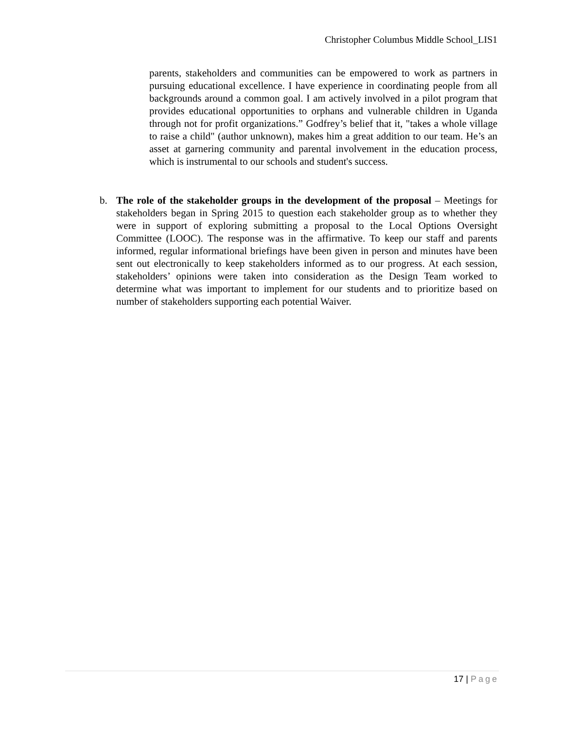Christopher Columbus Middle School_LIS1
parents, stakeholders and communities can be empowered to work as partners in pursuing educational excellence. I have experience in coordinating people from all backgrounds around a common goal. I am actively involved in a pilot program that provides educational opportunities to orphans and vulnerable children in Uganda through not for profit organizations.” Godfrey’s belief that it, "takes a whole village to raise a child" (author unknown), makes him a great addition to our team. He’s an asset at garnering community and parental involvement in the education process, which is instrumental to our schools and student's success.
b. The role of the stakeholder groups in the development of the proposal – Meetings for stakeholders began in Spring 2015 to question each stakeholder group as to whether they were in support of exploring submitting a proposal to the Local Options Oversight Committee (LOOC). The response was in the affirmative. To keep our staff and parents informed, regular informational briefings have been given in person and minutes have been sent out electronically to keep stakeholders informed as to our progress. At each session, stakeholders’ opinions were taken into consideration as the Design Team worked to determine what was important to implement for our students and to prioritize based on number of stakeholders supporting each potential Waiver.
17 | Page